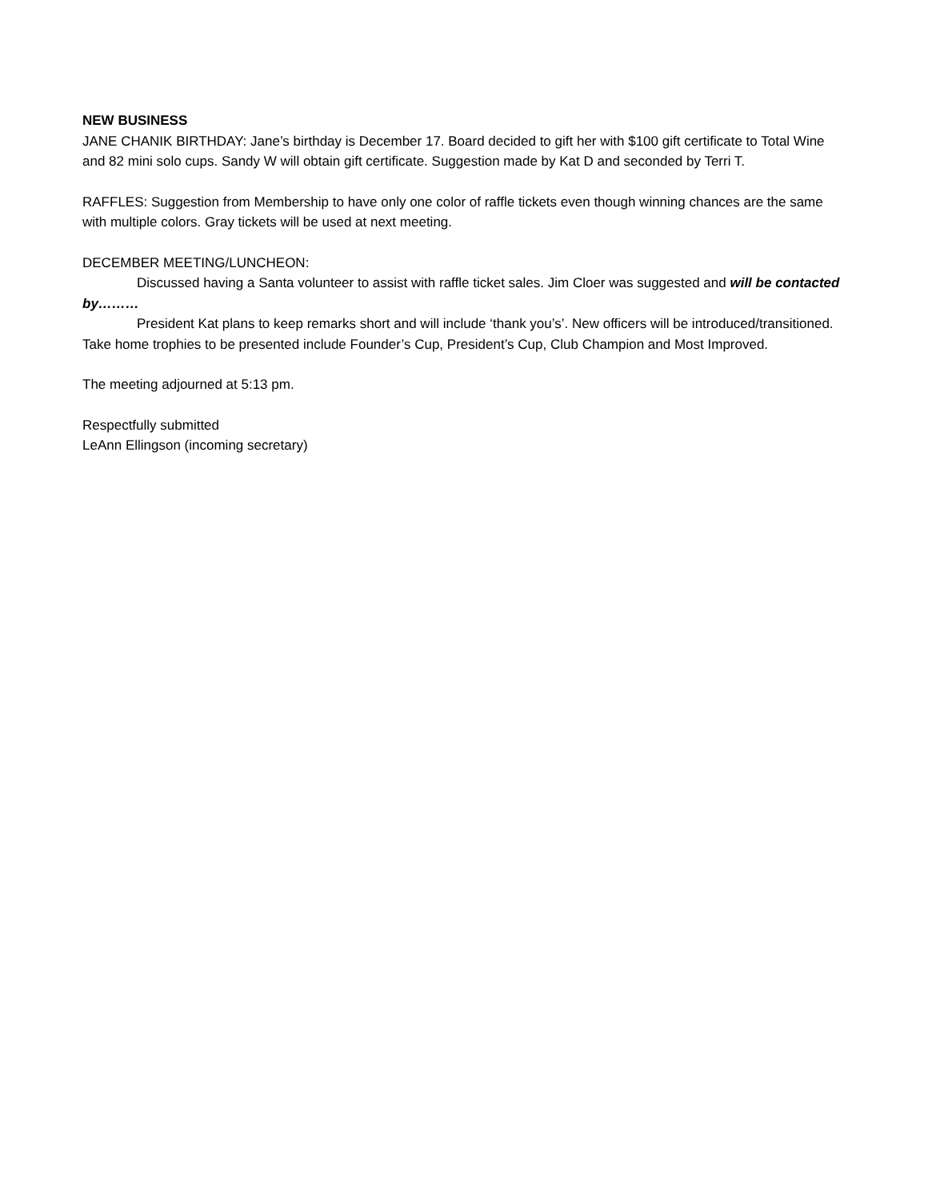NEW BUSINESS
JANE CHANIK BIRTHDAY: Jane’s birthday is December 17. Board decided to gift her with $100 gift certificate to Total Wine and 82 mini solo cups. Sandy W will obtain gift certificate. Suggestion made by Kat D and seconded by Terri T.
RAFFLES: Suggestion from Membership to have only one color of raffle tickets even though winning chances are the same with multiple colors. Gray tickets will be used at next meeting.
DECEMBER MEETING/LUNCHEON:
Discussed having a Santa volunteer to assist with raffle ticket sales. Jim Cloer was suggested and will be contacted by………
President Kat plans to keep remarks short and will include ‘thank you’s’. New officers will be introduced/transitioned. Take home trophies to be presented include Founder’s Cup, President’s Cup, Club Champion and Most Improved.
The meeting adjourned at 5:13 pm.
Respectfully submitted
LeAnn Ellingson (incoming secretary)